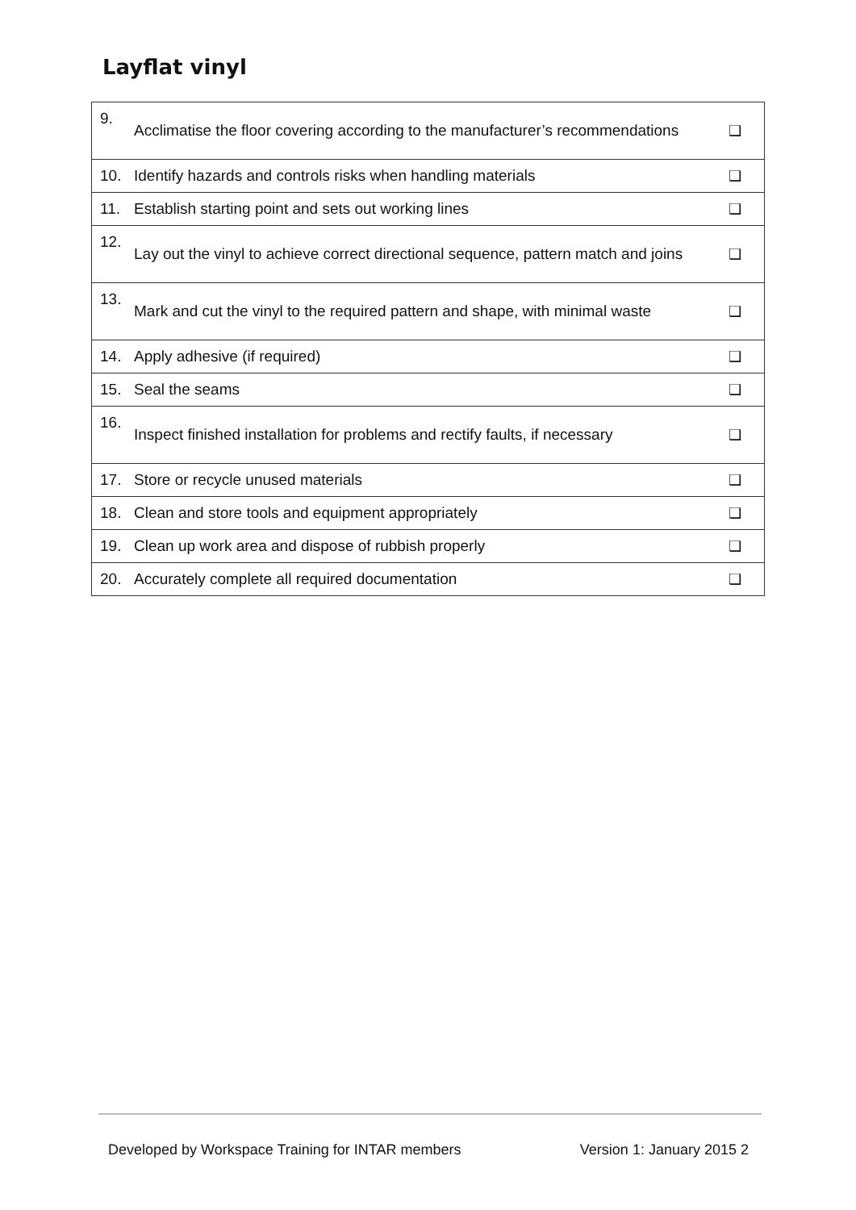Layflat vinyl
| 9. | Acclimatise the floor covering according to the manufacturer’s recommendations | ❑ |
| 10. | Identify hazards and controls risks when handling materials | ❑ |
| 11. | Establish starting point and sets out working lines | ❑ |
| 12. | Lay out the vinyl to achieve correct directional sequence, pattern match and joins | ❑ |
| 13. | Mark and cut the vinyl to the required pattern and shape, with minimal waste | ❑ |
| 14. | Apply adhesive (if required) | ❑ |
| 15. | Seal the seams | ❑ |
| 16. | Inspect finished installation for problems and rectify faults, if necessary | ❑ |
| 17. | Store or recycle unused materials | ❑ |
| 18. | Clean and store tools and equipment appropriately | ❑ |
| 19. | Clean up work area and dispose of rubbish properly | ❑ |
| 20. | Accurately complete all required documentation | ❑ |
Developed by Workspace Training for INTAR members Version 1: January 2015 2